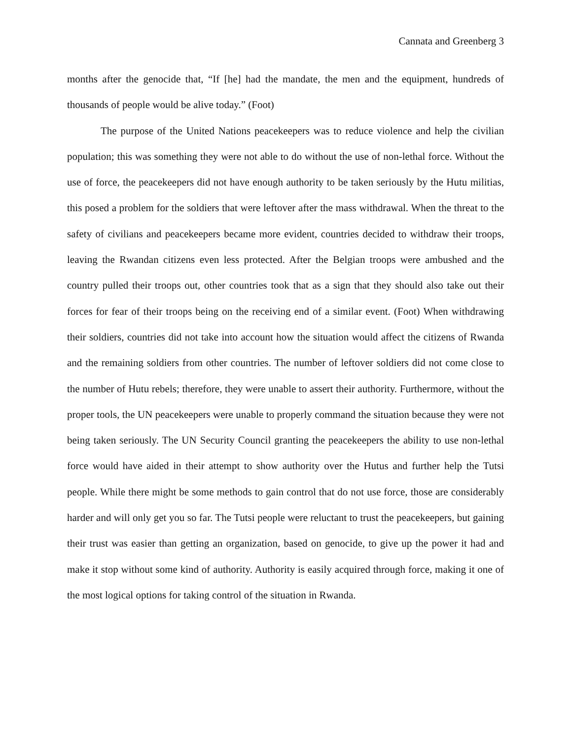Cannata and Greenberg 3
months after the genocide that, “If [he] had the mandate, the men and the equipment, hundreds of thousands of people would be alive today.” (Foot)
The purpose of the United Nations peacekeepers was to reduce violence and help the civilian population; this was something they were not able to do without the use of non-lethal force. Without the use of force, the peacekeepers did not have enough authority to be taken seriously by the Hutu militias, this posed a problem for the soldiers that were leftover after the mass withdrawal. When the threat to the safety of civilians and peacekeepers became more evident, countries decided to withdraw their troops, leaving the Rwandan citizens even less protected. After the Belgian troops were ambushed and the country pulled their troops out, other countries took that as a sign that they should also take out their forces for fear of their troops being on the receiving end of a similar event. (Foot) When withdrawing their soldiers, countries did not take into account how the situation would affect the citizens of Rwanda and the remaining soldiers from other countries. The number of leftover soldiers did not come close to the number of Hutu rebels; therefore, they were unable to assert their authority. Furthermore, without the proper tools, the UN peacekeepers were unable to properly command the situation because they were not being taken seriously. The UN Security Council granting the peacekeepers the ability to use non-lethal force would have aided in their attempt to show authority over the Hutus and further help the Tutsi people. While there might be some methods to gain control that do not use force, those are considerably harder and will only get you so far. The Tutsi people were reluctant to trust the peacekeepers, but gaining their trust was easier than getting an organization, based on genocide, to give up the power it had and make it stop without some kind of authority. Authority is easily acquired through force, making it one of the most logical options for taking control of the situation in Rwanda.